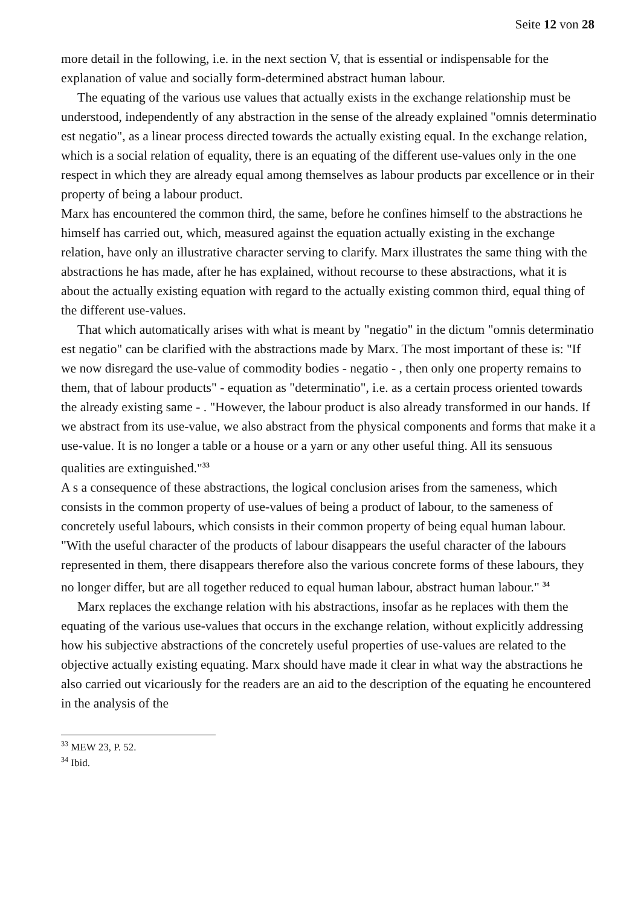Seite 12 von 28
more detail in the following, i.e. in the next section V, that is essential or indispensable for the explanation of value and socially form-determined abstract human labour.
The equating of the various use values that actually exists in the exchange relationship must be understood, independently of any abstraction in the sense of the already explained "omnis determinatio est negatio", as a linear process directed towards the actually existing equal. In the exchange relation, which is a social relation of equality, there is an equating of the different use-values only in the one respect in which they are already equal among themselves as labour products par excellence or in their property of being a labour product.
Marx has encountered the common third, the same, before he confines himself to the abstractions he himself has carried out, which, measured against the equation actually existing in the exchange relation, have only an illustrative character serving to clarify. Marx illustrates the same thing with the abstractions he has made, after he has explained, without recourse to these abstractions, what it is about the actually existing equation with regard to the actually existing common third, equal thing of the different use-values.
That which automatically arises with what is meant by "negatio" in the dictum "omnis determinatio est negatio" can be clarified with the abstractions made by Marx. The most important of these is: "If we now disregard the use-value of commodity bodies - negatio - , then only one property remains to them, that of labour products" - equation as "determinatio", i.e. as a certain process oriented towards the already existing same - . "However, the labour product is also already transformed in our hands. If we abstract from its use-value, we also abstract from the physical components and forms that make it a use-value. It is no longer a table or a house or a yarn or any other useful thing. All its sensuous qualities are extinguished."<sup>33</sup>
A s a consequence of these abstractions, the logical conclusion arises from the sameness, which consists in the common property of use-values of being a product of labour, to the sameness of concretely useful labours, which consists in their common property of being equal human labour. "With the useful character of the products of labour disappears the useful character of the labours represented in them, there disappears therefore also the various concrete forms of these labours, they no longer differ, but are all together reduced to equal human labour, abstract human labour." <sup>34</sup>
Marx replaces the exchange relation with his abstractions, insofar as he replaces with them the equating of the various use-values that occurs in the exchange relation, without explicitly addressing how his subjective abstractions of the concretely useful properties of use-values are related to the objective actually existing equating. Marx should have made it clear in what way the abstractions he also carried out vicariously for the readers are an aid to the description of the equating he encountered in the analysis of the
<sup>33</sup> MEW 23, P. 52.
<sup>34</sup> Ibid.